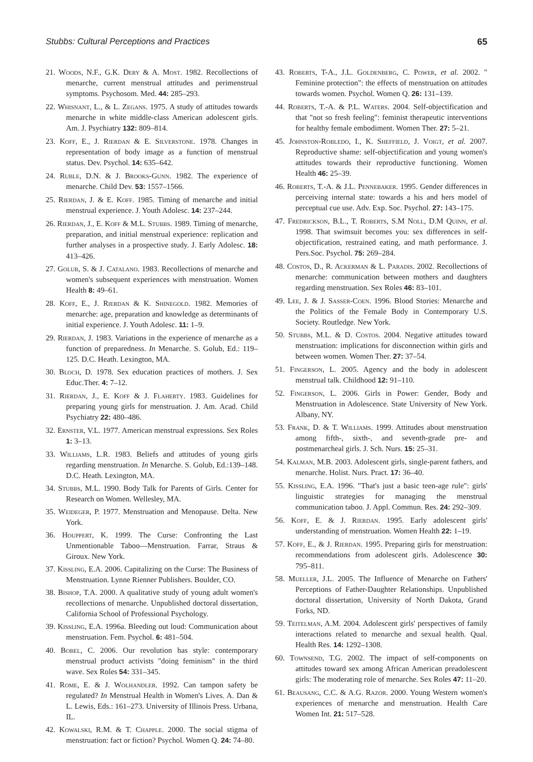Stubbs: Cultural Perceptions and Practices 65
21. Woods, N.F., G.K. Dery & A. Most. 1982. Recollections of menarche, current menstrual attitudes and perimenstrual symptoms. Psychosom. Med. 44: 285–293.
22. Whisnant, L., & L. Zegans. 1975. A study of attitudes towards menarche in white middle-class American adolescent girls. Am. J. Psychiatry 132: 809–814.
23. Koff, E., J. Rierdan & E. Silverstone. 1978. Changes in representation of body image as a function of menstrual status. Dev. Psychol. 14: 635–642.
24. Ruble, D.N. & J. Brooks-Gunn. 1982. The experience of menarche. Child Dev. 53: 1557–1566.
25. Rierdan, J. & E. Koff. 1985. Timing of menarche and initial menstrual experience. J. Youth Adolesc. 14: 237–244.
26. Rierdan, J., E. Koff & M.L. Stubbs. 1989. Timing of menarche, preparation, and initial menstrual experience: replication and further analyses in a prospective study. J. Early Adolesc. 18: 413–426.
27. Golub, S. & J. Catalano. 1983. Recollections of menarche and women's subsequent experiences with menstruation. Women Health 8: 49–61.
28. Koff, E., J. Rierdan & K. Shinegold. 1982. Memories of menarche: age, preparation and knowledge as determinants of initial experience. J. Youth Adolesc. 11: 1–9.
29. Rierdan, J. 1983. Variations in the experience of menarche as a function of preparedness. In Menarche. S. Golub, Ed.: 119–125. D.C. Heath. Lexington, MA.
30. Bloch, D. 1978. Sex education practices of mothers. J. Sex Educ.Ther. 4: 7–12.
31. Rierdan, J., E. Koff & J. Flaherty. 1983. Guidelines for preparing young girls for menstruation. J. Am. Acad. Child Psychiatry 22: 480–486.
32. Ernster, V.L. 1977. American menstrual expressions. Sex Roles 1: 3–13.
33. Williams, L.R. 1983. Beliefs and attitudes of young girls regarding menstruation. In Menarche. S. Golub, Ed.:139–148. D.C. Heath. Lexington, MA.
34. Stubbs, M.L. 1990. Body Talk for Parents of Girls. Center for Research on Women. Wellesley, MA.
35. Weideger, P. 1977. Menstruation and Menopause. Delta. New York.
36. Houppert, K. 1999. The Curse: Confronting the Last Unmentionable Taboo—Menstruation. Farrar, Straus & Giroux. New York.
37. Kissling, E.A. 2006. Capitalizing on the Curse: The Business of Menstruation. Lynne Rienner Publishers. Boulder, CO.
38. Bishop, T.A. 2000. A qualitative study of young adult women's recollections of menarche. Unpublished doctoral dissertation, California School of Professional Psychology.
39. Kissling, E.A. 1996a. Bleeding out loud: Communication about menstruation. Fem. Psychol. 6: 481–504.
40. Bobel, C. 2006. Our revolution has style: contemporary menstrual product activists "doing feminism" in the third wave. Sex Roles 54: 331–345.
41. Rome, E. & J. Wolhandler. 1992. Can tampon safety be regulated? In Menstrual Health in Women's Lives. A. Dan & L. Lewis, Eds.: 161–273. University of Illinois Press. Urbana, IL.
42. Kowalski, R.M. & T. Chapple. 2000. The social stigma of menstruation: fact or fiction? Psychol. Women Q. 24: 74–80.
43. Roberts, T-A., J.L. Goldenberg, C. Power, et al. 2002. " Feminine protection": the effects of menstruation on attitudes towards women. Psychol. Women Q. 26: 131–139.
44. Roberts, T.-A. & P.L. Waters. 2004. Self-objectification and that "not so fresh feeling": feminist therapeutic interventions for healthy female embodiment. Women Ther. 27: 5–21.
45. Johnston-Robledo, I., K. Sheffield, J. Voigt, et al. 2007. Reproductive shame: self-objectification and young women's attitudes towards their reproductive functioning. Women Health 46: 25–39.
46. Roberts, T.-A. & J.L. Pennebaker. 1995. Gender differences in perceiving internal state: towards a his and hers model of perceptual cue use. Adv. Exp. Soc. Psychol. 27: 143–175.
47. Fredrickson, B.L., T. Roberts, S.M Noll, D.M Quinn, et al. 1998. That swimsuit becomes you: sex differences in self-objectification, restrained eating, and math performance. J. Pers.Soc. Psychol. 75: 269–284.
48. Costos, D., R. Ackerman & L. Paradis. 2002. Recollections of menarche: communication between mothers and daughters regarding menstruation. Sex Roles 46: 83–101.
49. Lee, J. & J. Sasser-Coen. 1996. Blood Stories: Menarche and the Politics of the Female Body in Contemporary U.S. Society. Routledge. New York.
50. Stubbs, M.L. & D. Costos. 2004. Negative attitudes toward menstruation: implications for disconnection within girls and between women. Women Ther. 27: 37–54.
51. Fingerson, L. 2005. Agency and the body in adolescent menstrual talk. Childhood 12: 91–110.
52. Fingerson, L. 2006. Girls in Power: Gender, Body and Menstruation in Adolescence. State University of New York. Albany, NY.
53. Frank, D. & T. Williams. 1999. Attitudes about menstruation among fifth-, sixth-, and seventh-grade pre- and postmenarcheal girls. J. Sch. Nurs. 15: 25–31.
54. Kalman, M.B. 2003. Adolescent girls, single-parent fathers, and menarche. Holist. Nurs. Pract. 17: 36–40.
55. Kissling, E.A. 1996. "That's just a basic teen-age rule": girls' linguistic strategies for managing the menstrual communication taboo. J. Appl. Commun. Res. 24: 292–309.
56. Koff, E. & J. Rierdan. 1995. Early adolescent girls' understanding of menstruation. Women Health 22: 1–19.
57. Koff, E., & J. Rierdan. 1995. Preparing girls for menstruation: recommendations from adolescent girls. Adolescence 30: 795–811.
58. Mueller, J.L. 2005. The Influence of Menarche on Fathers' Perceptions of Father-Daughter Relationships. Unpublished doctoral dissertation, University of North Dakota, Grand Forks, ND.
59. Teitelman, A.M. 2004. Adolescent girls' perspectives of family interactions related to menarche and sexual health. Qual. Health Res. 14: 1292–1308.
60. Townsend, T.G. 2002. The impact of self-components on attitudes toward sex among African American preadolescent girls: The moderating role of menarche. Sex Roles 47: 11–20.
61. Beausang, C.C. & A.G. Razor. 2000. Young Western women's experiences of menarche and menstruation. Health Care Women Int. 21: 517–528.